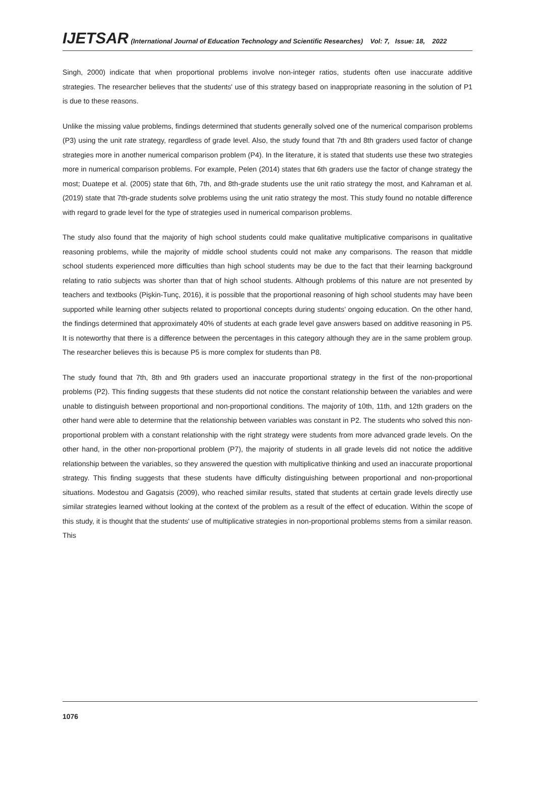IJETSAR (International Journal of Education Technology and Scientific Researches) Vol: 7, Issue: 18, 2022
Singh, 2000) indicate that when proportional problems involve non-integer ratios, students often use inaccurate additive strategies. The researcher believes that the students' use of this strategy based on inappropriate reasoning in the solution of P1 is due to these reasons.
Unlike the missing value problems, findings determined that students generally solved one of the numerical comparison problems (P3) using the unit rate strategy, regardless of grade level. Also, the study found that 7th and 8th graders used factor of change strategies more in another numerical comparison problem (P4). In the literature, it is stated that students use these two strategies more in numerical comparison problems. For example, Pelen (2014) states that 6th graders use the factor of change strategy the most; Duatepe et al. (2005) state that 6th, 7th, and 8th-grade students use the unit ratio strategy the most, and Kahraman et al. (2019) state that 7th-grade students solve problems using the unit ratio strategy the most. This study found no notable difference with regard to grade level for the type of strategies used in numerical comparison problems.
The study also found that the majority of high school students could make qualitative multiplicative comparisons in qualitative reasoning problems, while the majority of middle school students could not make any comparisons. The reason that middle school students experienced more difficulties than high school students may be due to the fact that their learning background relating to ratio subjects was shorter than that of high school students. Although problems of this nature are not presented by teachers and textbooks (Pişkin-Tunç, 2016), it is possible that the proportional reasoning of high school students may have been supported while learning other subjects related to proportional concepts during students’ ongoing education. On the other hand, the findings determined that approximately 40% of students at each grade level gave answers based on additive reasoning in P5. It is noteworthy that there is a difference between the percentages in this category although they are in the same problem group. The researcher believes this is because P5 is more complex for students than P8.
The study found that 7th, 8th and 9th graders used an inaccurate proportional strategy in the first of the non-proportional problems (P2). This finding suggests that these students did not notice the constant relationship between the variables and were unable to distinguish between proportional and non-proportional conditions. The majority of 10th, 11th, and 12th graders on the other hand were able to determine that the relationship between variables was constant in P2. The students who solved this non-proportional problem with a constant relationship with the right strategy were students from more advanced grade levels. On the other hand, in the other non-proportional problem (P7), the majority of students in all grade levels did not notice the additive relationship between the variables, so they answered the question with multiplicative thinking and used an inaccurate proportional strategy. This finding suggests that these students have difficulty distinguishing between proportional and non-proportional situations. Modestou and Gagatsis (2009), who reached similar results, stated that students at certain grade levels directly use similar strategies learned without looking at the context of the problem as a result of the effect of education. Within the scope of this study, it is thought that the students' use of multiplicative strategies in non-proportional problems stems from a similar reason. This
1076